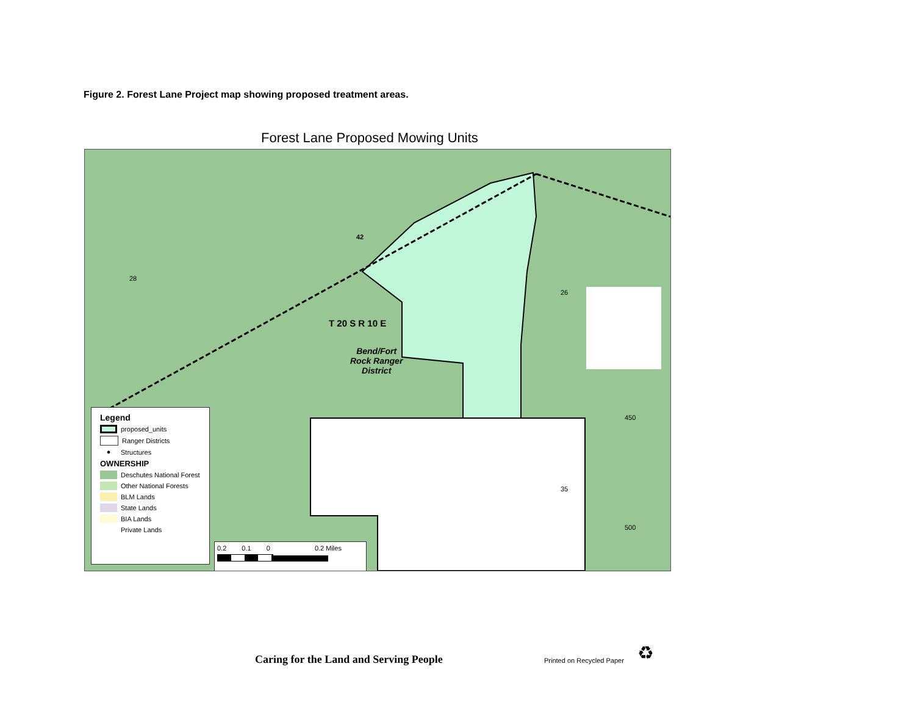Figure 2. Forest Lane Project map showing proposed treatment areas.
Forest Lane Proposed Mowing Units
T 20 S R 10 E
Bend/Fort
Rock Ranger
District
28
26
450
35
500
42
Legend
proposed_units
Ranger Districts
● Structures
OWNERSHIP
Deschutes National Forest
Other National Forests
BLM Lands
State Lands
BIA Lands
Private Lands
0.2 0.1 0 0.2 Miles
Caring for the Land and Serving People
Printed on Recycled Paper ♻